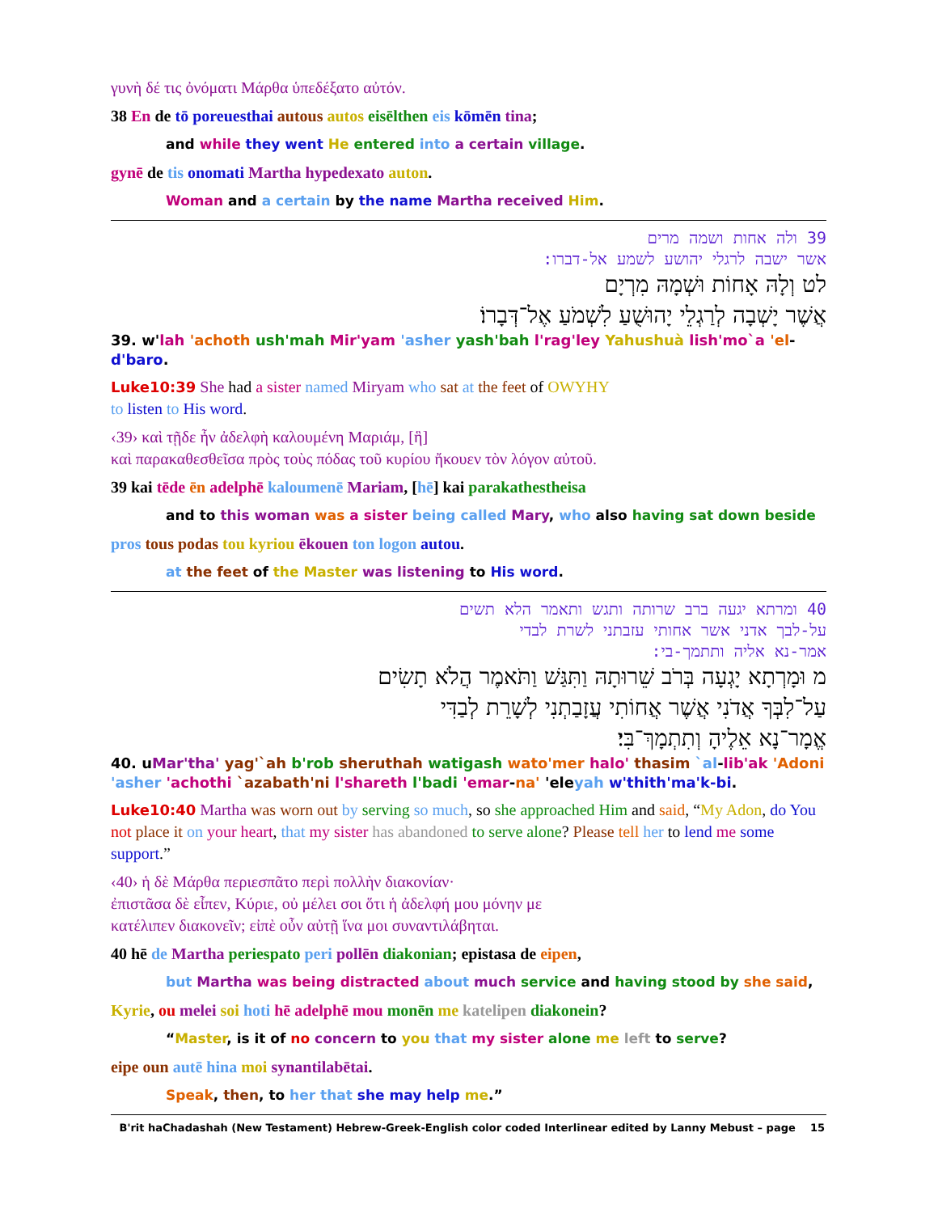γυνὴ δέ τις ὀνόματι Μάρθα ὑπεδέξατο αὐτόν.
38 En de tō poreuesthai autous autos eisēlthen eis kōmēn tina;
and while they went He entered into a certain village.
gynē de tis onomati Martha hypedexato auton.
Woman and a certain by the name Martha received Him.
39 ולה אחות ושמה מרים
אשר ישבה לרגלי יהושע לשמע אל-דברו:
לט וְלָהּ אָחוֹת וּשְׁמָהּ מִרְיָם
אֲשֶׁר יָשְׁבָה לְרַגְלֵי יָהוּשֻׁעַ לִשְׁמֹעַ אֶל־דְּבָרוֹ׃
39. w'lah 'achoth ush'mah Mir'yam 'asher yash'bah l'rag'ley Yahushuà lish'mo`a 'el-d'baro.
Luke10:39 She had a sister named Miryam who sat at the feet of OWYHY
to listen to His word.
‹39› καὶ τῇδε ἦν ἀδελφὴ καλουμένη Μαριάμ, [ἣ]
καὶ παρακαθεσθεῖσα πρὸς τοὺς πόδας τοῦ κυρίου ἤκουεν τὸν λόγον αὐτοῦ.
39 kai tēde ēn adelphē kaloumenē Mariam, [hē] kai parakathestheisa
and to this woman was a sister being called Mary, who also having sat down beside
pros tous podas tou kyriou ēkouen ton logon autou.
at the feet of the Master was listening to His word.
40 ומרתא יגעה ברב שרותה ותגש ותאמר הלא תשים
על-לבך אדני אשר אחותי עזבתני לשרת לבדי
אמר-נא אליה ותתמך-בי:
מ וּמָרְתָא יָגְעָה בְּרֹב שֵׁרוּתָהּ וַתִּגַּשׁ וַתֹּאמֶר הֲלֹא תָשִׂים
עַל־לִבְּךָ אֲדֹנִי אֲשֶׁר אֲחוֹתִי עֲזָבַתְנִי לְשָׁרֵת לְבַדִּי
אֱמָר־נָא אֵלֶיהָ וְתִתְמָךְ־בִּי׃
40. uMar'tha' yag'`ah b'rob sheruthah watigash wato'mer halo' thasim `al-lib'ak 'Adoni 'asher 'achothi `azabath'ni l'shareth l'badi 'emar-na' 'eleyah w'thith'ma'k-bi.
Luke10:40 Martha was worn out by serving so much, so she approached Him and said, “My Adon, do You not place it on your heart, that my sister has abandoned to serve alone? Please tell her to lend me some support.”
‹40› ἡ δὲ Μάρθα περιεσπᾶτο περὶ πολλὴν διακονίαν·
ἐπιστᾶσα δὲ εἶπεν, Κύριε, οὐ μέλει σοι ὅτι ἡ ἀδελφή μου μόνην με
κατέλιπεν διακονεῖν; εἰπὲ οὖν αὐτῇ ἵνα μοι συναντιλάβηται.
40 hē de Martha periespato peri pollēn diakonian; epistasa de eipen,
but Martha was being distracted about much service and having stood by she said,
Kyrie, ou melei soi hoti hē adelphē mou monēn me katelipen diakonein?
“Master, is it of no concern to you that my sister alone me left to serve?
eipe oun autē hina moi synantilabētai.
Speak, then, to her that she may help me.”
B'rit haChadashah (New Testament) Hebrew-Greek-English color coded Interlinear edited by Lanny Mebust – page 15